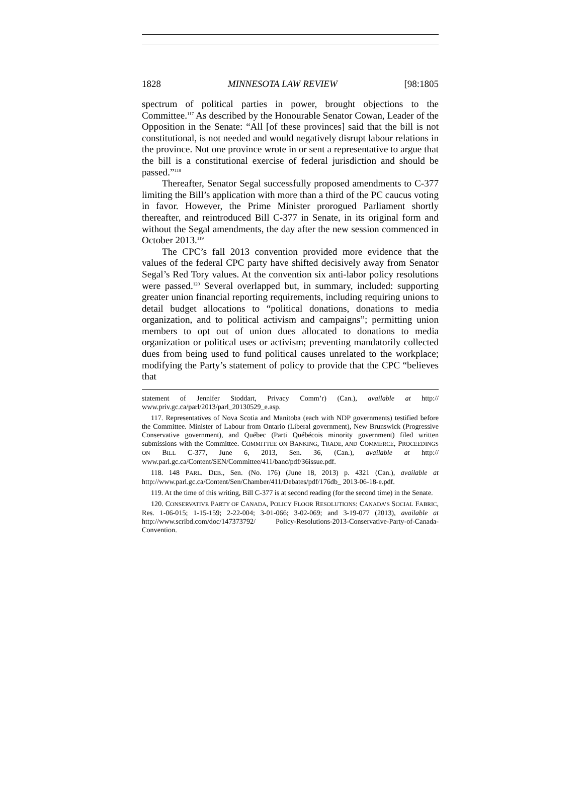1828 MINNESOTA LAW REVIEW [98:1805
spectrum of political parties in power, brought objections to the Committee.<sup>117</sup> As described by the Honourable Senator Cowan, Leader of the Opposition in the Senate: “All [of these provinces] said that the bill is not constitutional, is not needed and would negatively disrupt labour relations in the province. Not one province wrote in or sent a representative to argue that the bill is a constitutional exercise of federal jurisdiction and should be passed.”<sup>118</sup>
Thereafter, Senator Segal successfully proposed amendments to C-377 limiting the Bill’s application with more than a third of the PC caucus voting in favor. However, the Prime Minister prorogued Parliament shortly thereafter, and reintroduced Bill C-377 in Senate, in its original form and without the Segal amendments, the day after the new session commenced in October 2013.<sup>119</sup>
The CPC’s fall 2013 convention provided more evidence that the values of the federal CPC party have shifted decisively away from Senator Segal’s Red Tory values. At the convention six anti-labor policy resolutions were passed.<sup>120</sup> Several overlapped but, in summary, included: supporting greater union financial reporting requirements, including requiring unions to detail budget allocations to “political donations, donations to media organization, and to political activism and campaigns”; permitting union members to opt out of union dues allocated to donations to media organization or political uses or activism; preventing mandatorily collected dues from being used to fund political causes unrelated to the workplace; modifying the Party’s statement of policy to provide that the CPC “believes that
statement of Jennifer Stoddart, Privacy Comm’r) (Can.), available at http:// www.priv.gc.ca/parl/2013/parl_20130529_e.asp.
117. Representatives of Nova Scotia and Manitoba (each with NDP governments) testified before the Committee. Minister of Labour from Ontario (Liberal government), New Brunswick (Progressive Conservative government), and Québec (Parti Québécois minority government) filed written submissions with the Committee. COMMITTEE ON BANKING, TRADE, AND COMMERCE, PROCEEDINGS ON BILL C-377, June 6, 2013, Sen. 36, (Can.), available at http:// www.parl.gc.ca/Content/SEN/Committee/411/banc/pdf/36issue.pdf.
118. 148 PARL. DEB., Sen. (No. 176) (June 18, 2013) p. 4321 (Can.), available at http://www.parl.gc.ca/Content/Sen/Chamber/411/Debates/pdf/176db_ 2013-06-18-e.pdf.
119. At the time of this writing, Bill C-377 is at second reading (for the second time) in the Senate.
120. CONSERVATIVE PARTY OF CANADA, POLICY FLOOR RESOLUTIONS: CANADA’S SOCIAL FABRIC, Res. 1-06-015; 1-15-159; 2-22-004; 3-01-066; 3-02-069; and 3-19-077 (2013), available at http://www.scribd.com/doc/147373792/ Policy-Resolutions-2013-Conservative-Party-of-Canada-Convention.